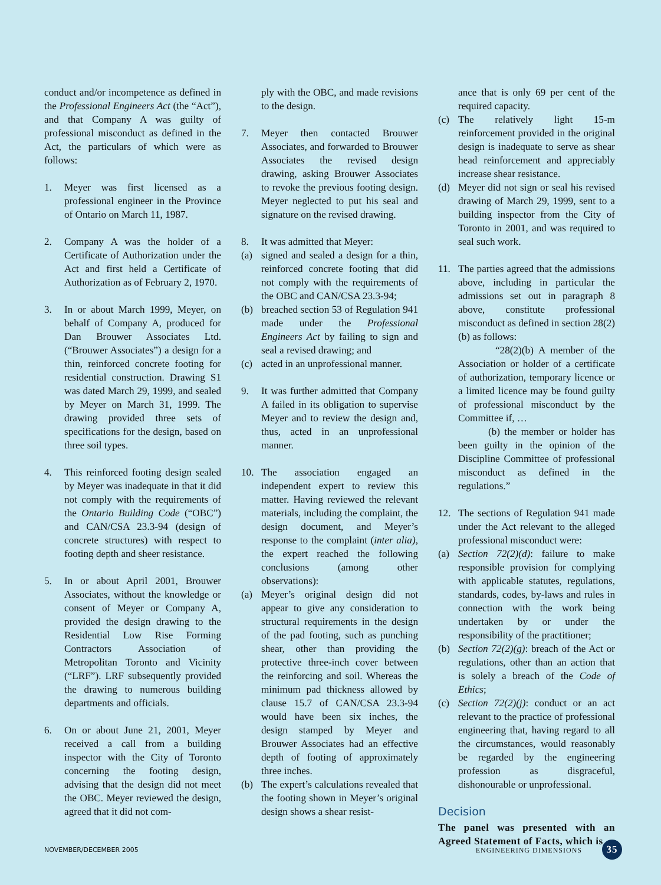conduct and/or incompetence as defined in the Professional Engineers Act (the “Act”), and that Company A was guilty of professional misconduct as defined in the Act, the particulars of which were as follows:
1. Meyer was first licensed as a professional engineer in the Province of Ontario on March 11, 1987.
2. Company A was the holder of a Certificate of Authorization under the Act and first held a Certificate of Authorization as of February 2, 1970.
3. In or about March 1999, Meyer, on behalf of Company A, produced for Dan Brouwer Associates Ltd. (“Brouwer Associates”) a design for a thin, reinforced concrete footing for residential construction. Drawing S1 was dated March 29, 1999, and sealed by Meyer on March 31, 1999. The drawing provided three sets of specifications for the design, based on three soil types.
4. This reinforced footing design sealed by Meyer was inadequate in that it did not comply with the requirements of the Ontario Building Code (“OBC”) and CAN/CSA 23.3-94 (design of concrete structures) with respect to footing depth and sheer resistance.
5. In or about April 2001, Brouwer Associates, without the knowledge or consent of Meyer or Company A, provided the design drawing to the Residential Low Rise Forming Contractors Association of Metropolitan Toronto and Vicinity (“LRF”). LRF subsequently provided the drawing to numerous building departments and officials.
6. On or about June 21, 2001, Meyer received a call from a building inspector with the City of Toronto concerning the footing design, advising that the design did not meet the OBC. Meyer reviewed the design, agreed that it did not com-
ply with the OBC, and made revisions to the design.
7. Meyer then contacted Brouwer Associates, and forwarded to Brouwer Associates the revised design drawing, asking Brouwer Associates to revoke the previous footing design. Meyer neglected to put his seal and signature on the revised drawing.
8. It was admitted that Meyer:
(a) signed and sealed a design for a thin, reinforced concrete footing that did not comply with the requirements of the OBC and CAN/CSA 23.3-94;
(b) breached section 53 of Regulation 941 made under the Professional Engineers Act by failing to sign and seal a revised drawing; and
(c) acted in an unprofessional manner.
9. It was further admitted that Company A failed in its obligation to supervise Meyer and to review the design and, thus, acted in an unprofessional manner.
10. The association engaged an independent expert to review this matter. Having reviewed the relevant materials, including the complaint, the design document, and Meyer’s response to the complaint (inter alia), the expert reached the following conclusions (among other observations):
(a) Meyer’s original design did not appear to give any consideration to structural requirements in the design of the pad footing, such as punching shear, other than providing the protective three-inch cover between the reinforcing and soil. Whereas the minimum pad thickness allowed by clause 15.7 of CAN/CSA 23.3-94 would have been six inches, the design stamped by Meyer and Brouwer Associates had an effective depth of footing of approximately three inches.
(b) The expert’s calculations revealed that the footing shown in Meyer’s original design shows a shear resist-
ance that is only 69 per cent of the required capacity.
(c) The relatively light 15-m reinforcement provided in the original design is inadequate to serve as shear head reinforcement and appreciably increase shear resistance.
(d) Meyer did not sign or seal his revised drawing of March 29, 1999, sent to a building inspector from the City of Toronto in 2001, and was required to seal such work.
11. The parties agreed that the admissions above, including in particular the admissions set out in paragraph 8 above, constitute professional misconduct as defined in section 28(2)(b) as follows:
“28(2)(b) A member of the Association or holder of a certificate of authorization, temporary licence or a limited licence may be found guilty of professional misconduct by the Committee if, …
(b) the member or holder has been guilty in the opinion of the Discipline Committee of professional misconduct as defined in the regulations.”
12. The sections of Regulation 941 made under the Act relevant to the alleged professional misconduct were:
(a) Section 72(2)(d): failure to make responsible provision for complying with applicable statutes, regulations, standards, codes, by-laws and rules in connection with the work being undertaken by or under the responsibility of the practitioner;
(b) Section 72(2)(g): breach of the Act or regulations, other than an action that is solely a breach of the Code of Ethics;
(c) Section 72(2)(j): conduct or an act relevant to the practice of professional engineering that, having regard to all the circumstances, would reasonably be regarded by the engineering profession as disgraceful, dishonourable or unprofessional.
Decision
The panel was presented with an Agreed Statement of Facts, which is
NOVEMBER/DECEMBER 2005 ENGINEERING DIMENSIONS 35